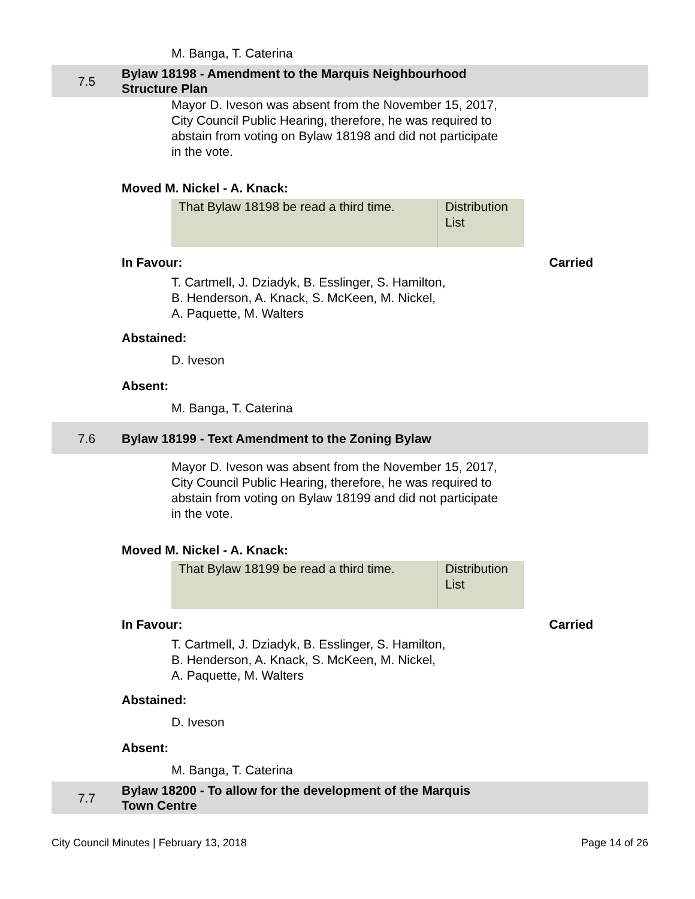M. Banga, T. Caterina
7.5
Bylaw 18198 - Amendment to the Marquis Neighbourhood
Structure Plan
Mayor D. Iveson was absent from the November 15, 2017,
City Council Public Hearing, therefore, he was required to
abstain from voting on Bylaw 18198 and did not participate
in the vote.
Moved M. Nickel - A. Knack:
| That Bylaw 18198 be read a third time. | Distribution List |
In Favour: Carried
T. Cartmell, J. Dziadyk, B. Esslinger, S. Hamilton,
B. Henderson, A. Knack, S. McKeen, M. Nickel,
A. Paquette, M. Walters
Abstained:
D. Iveson
Absent:
M. Banga, T. Caterina
7.6
Bylaw 18199 - Text Amendment to the Zoning Bylaw
Mayor D. Iveson was absent from the November 15, 2017,
City Council Public Hearing, therefore, he was required to
abstain from voting on Bylaw 18199 and did not participate
in the vote.
Moved M. Nickel - A. Knack:
| That Bylaw 18199 be read a third time. | Distribution List |
In Favour: Carried
T. Cartmell, J. Dziadyk, B. Esslinger, S. Hamilton,
B. Henderson, A. Knack, S. McKeen, M. Nickel,
A. Paquette, M. Walters
Abstained:
D. Iveson
Absent:
M. Banga, T. Caterina
7.7
Bylaw 18200 - To allow for the development of the Marquis
Town Centre
City Council Minutes | February 13, 2018 Page 14 of 26